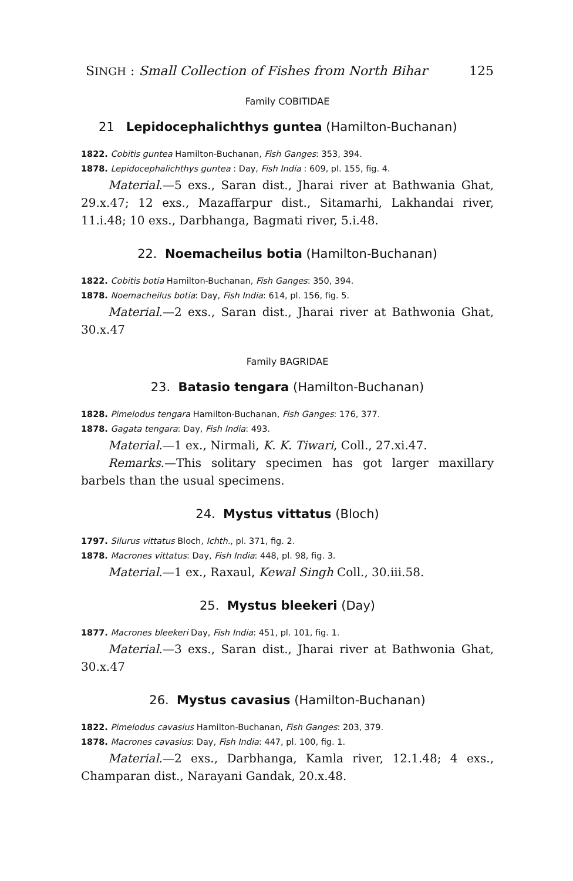SINGH : Small Collection of Fishes from North Bihar 125
Family COBITIDAE
21 Lepidocephalichthys guntea (Hamilton-Buchanan)
1822. Cobitis guntea Hamilton-Buchanan, Fish Ganges: 353, 394.
1878. Lepidocephalichthys guntea : Day, Fish India : 609, pl. 155, fig. 4.
Material.—5 exs., Saran dist., Jharai river at Bathwania Ghat, 29.x.47; 12 exs., Mazaffarpur dist., Sitamarhi, Lakhandai river, 11.i.48; 10 exs., Darbhanga, Bagmati river, 5.i.48.
22. Noemacheilus botia (Hamilton-Buchanan)
1822. Cobitis botia Hamilton-Buchanan, Fish Ganges: 350, 394.
1878. Noemacheilus botia: Day, Fish India: 614, pl. 156, fig. 5.
Material.—2 exs., Saran dist., Jharai river at Bathwonia Ghat, 30.x.47
Family BAGRIDAE
23. Batasio tengara (Hamilton-Buchanan)
1828. Pimelodus tengara Hamilton-Buchanan, Fish Ganges: 176, 377.
1878. Gagata tengara: Day, Fish India: 493.
Material.—1 ex., Nirmali, K. K. Tiwari, Coll., 27.xi.47.
Remarks.—This solitary specimen has got larger maxillary barbels than the usual specimens.
24. Mystus vittatus (Bloch)
1797. Silurus vittatus Bloch, Ichth., pl. 371, fig. 2.
1878. Macrones vittatus: Day, Fish India: 448, pl. 98, fig. 3.
Material.—1 ex., Raxaul, Kewal Singh Coll., 30.iii.58.
25. Mystus bleekeri (Day)
1877. Macrones bleekeri Day, Fish India: 451, pl. 101, fig. 1.
Material.—3 exs., Saran dist., Jharai river at Bathwonia Ghat, 30.x.47
26. Mystus cavasius (Hamilton-Buchanan)
1822. Pimelodus cavasius Hamilton-Buchanan, Fish Ganges: 203, 379.
1878. Macrones cavasius: Day, Fish India: 447, pl. 100, fig. 1.
Material.—2 exs., Darbhanga, Kamla river, 12.1.48; 4 exs., Champaran dist., Narayani Gandak, 20.x.48.